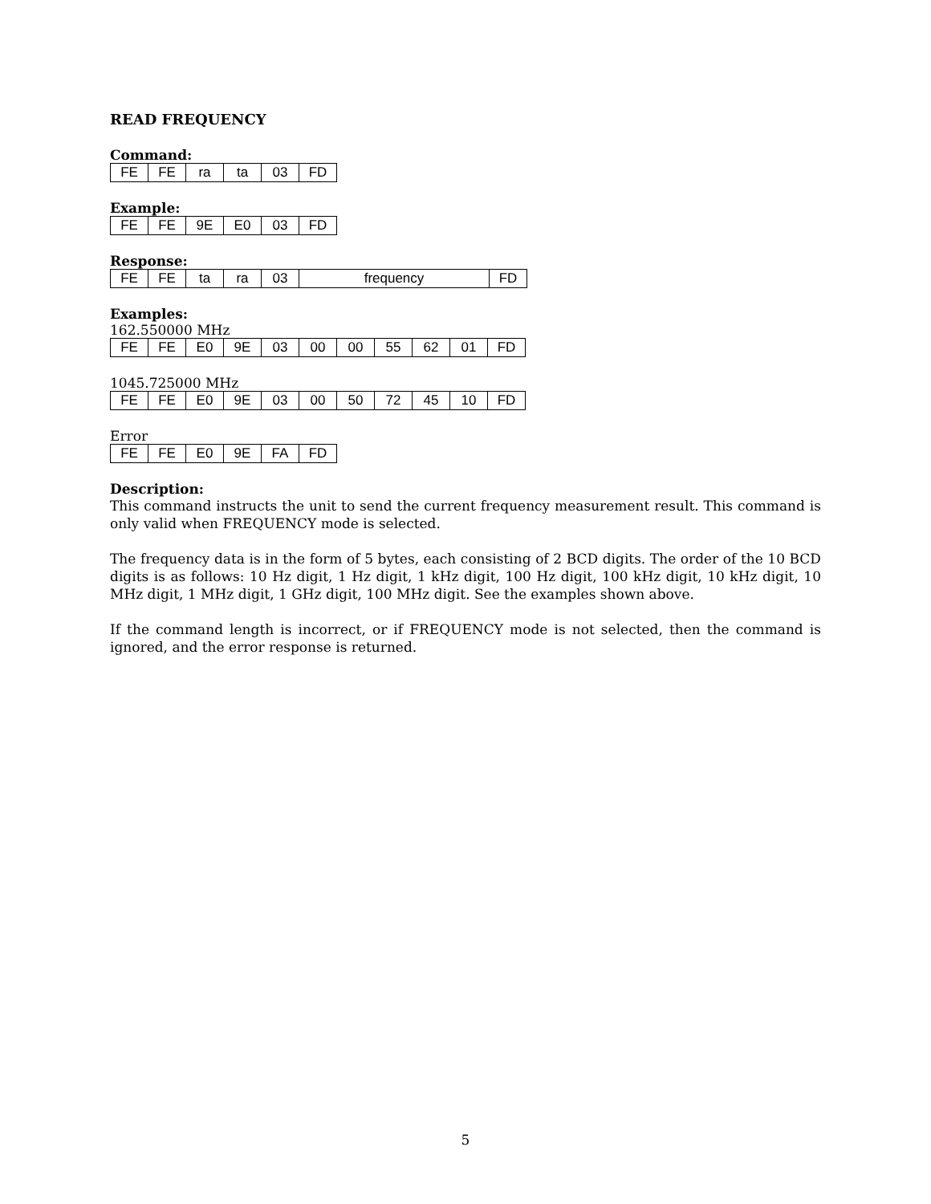READ FREQUENCY
Command:
| FE | FE | ra | ta | 03 | FD |
Example:
| FE | FE | 9E | E0 | 03 | FD |
Response:
| FE | FE | ta | ra | 03 | frequency | FD |
Examples:
162.550000 MHz
| FE | FE | E0 | 9E | 03 | 00 | 00 | 55 | 62 | 01 | FD |
1045.725000 MHz
| FE | FE | E0 | 9E | 03 | 00 | 50 | 72 | 45 | 10 | FD |
Error
| FE | FE | E0 | 9E | FA | FD |
Description:
This command instructs the unit to send the current frequency measurement result. This command is only valid when FREQUENCY mode is selected.
The frequency data is in the form of 5 bytes, each consisting of 2 BCD digits. The order of the 10 BCD digits is as follows: 10 Hz digit, 1 Hz digit, 1 kHz digit, 100 Hz digit, 100 kHz digit, 10 kHz digit, 10 MHz digit, 1 MHz digit, 1 GHz digit, 100 MHz digit. See the examples shown above.
If the command length is incorrect, or if FREQUENCY mode is not selected, then the command is ignored, and the error response is returned.
5